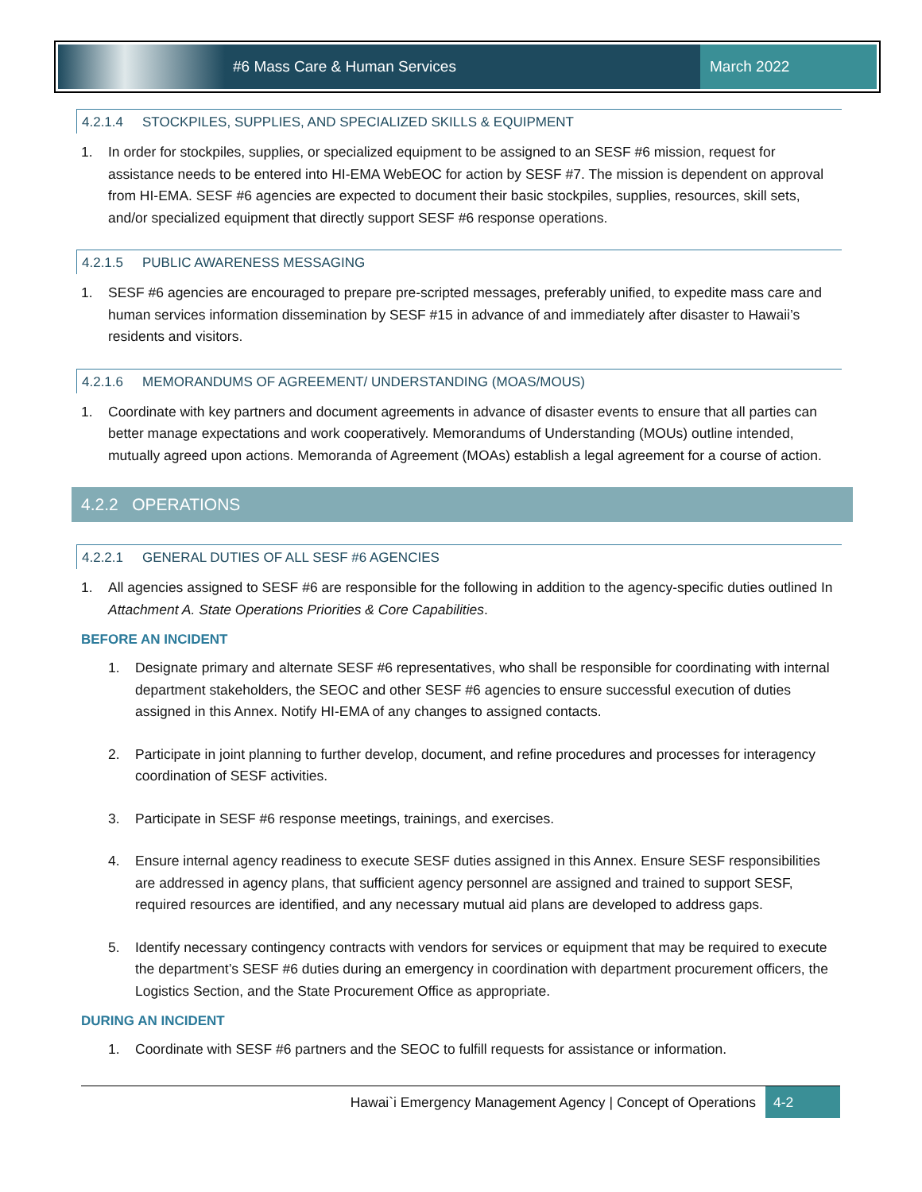#6 Mass Care & Human Services March 2022
4.2.1.4 STOCKPILES, SUPPLIES, AND SPECIALIZED SKILLS & EQUIPMENT
1. In order for stockpiles, supplies, or specialized equipment to be assigned to an SESF #6 mission, request for assistance needs to be entered into HI-EMA WebEOC for action by SESF #7. The mission is dependent on approval from HI-EMA. SESF #6 agencies are expected to document their basic stockpiles, supplies, resources, skill sets, and/or specialized equipment that directly support SESF #6 response operations.
4.2.1.5 PUBLIC AWARENESS MESSAGING
1. SESF #6 agencies are encouraged to prepare pre-scripted messages, preferably unified, to expedite mass care and human services information dissemination by SESF #15 in advance of and immediately after disaster to Hawaii’s residents and visitors.
4.2.1.6 MEMORANDUMS OF AGREEMENT/ UNDERSTANDING (MOAS/MOUS)
1. Coordinate with key partners and document agreements in advance of disaster events to ensure that all parties can better manage expectations and work cooperatively. Memorandums of Understanding (MOUs) outline intended, mutually agreed upon actions. Memoranda of Agreement (MOAs) establish a legal agreement for a course of action.
4.2.2 OPERATIONS
4.2.2.1 GENERAL DUTIES OF ALL SESF #6 AGENCIES
1. All agencies assigned to SESF #6 are responsible for the following in addition to the agency-specific duties outlined In Attachment A. State Operations Priorities & Core Capabilities.
BEFORE AN INCIDENT
1. Designate primary and alternate SESF #6 representatives, who shall be responsible for coordinating with internal department stakeholders, the SEOC and other SESF #6 agencies to ensure successful execution of duties assigned in this Annex. Notify HI-EMA of any changes to assigned contacts.
2. Participate in joint planning to further develop, document, and refine procedures and processes for interagency coordination of SESF activities.
3. Participate in SESF #6 response meetings, trainings, and exercises.
4. Ensure internal agency readiness to execute SESF duties assigned in this Annex. Ensure SESF responsibilities are addressed in agency plans, that sufficient agency personnel are assigned and trained to support SESF, required resources are identified, and any necessary mutual aid plans are developed to address gaps.
5. Identify necessary contingency contracts with vendors for services or equipment that may be required to execute the department’s SESF #6 duties during an emergency in coordination with department procurement officers, the Logistics Section, and the State Procurement Office as appropriate.
DURING AN INCIDENT
1. Coordinate with SESF #6 partners and the SEOC to fulfill requests for assistance or information.
Hawai`i Emergency Management Agency | Concept of Operations 4-2